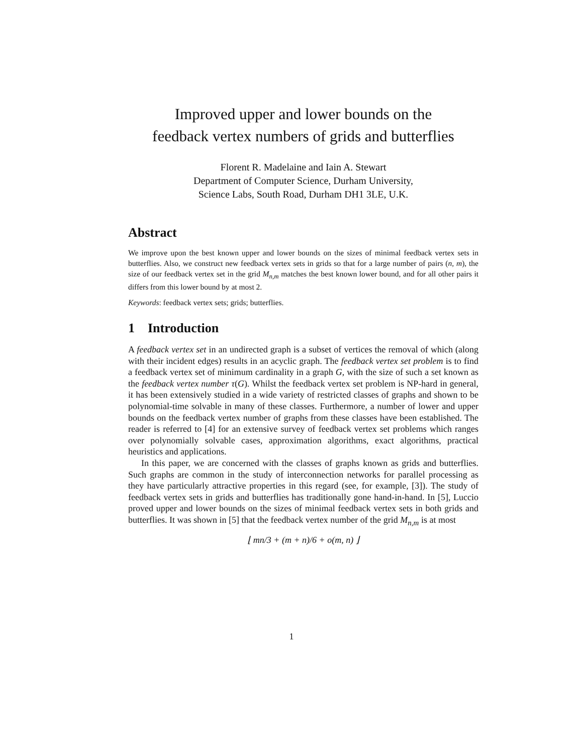Improved upper and lower bounds on the
feedback vertex numbers of grids and butterflies
Florent R. Madelaine and Iain A. Stewart
Department of Computer Science, Durham University,
Science Labs, South Road, Durham DH1 3LE, U.K.
Abstract
We improve upon the best known upper and lower bounds on the sizes of minimal feedback vertex sets in butterflies. Also, we construct new feedback vertex sets in grids so that for a large number of pairs (n, m), the size of our feedback vertex set in the grid M<sub>n,m</sub> matches the best known lower bound, and for all other pairs it differs from this lower bound by at most 2.
Keywords: feedback vertex sets; grids; butterflies.
1 Introduction
A feedback vertex set in an undirected graph is a subset of vertices the removal of which (along with their incident edges) results in an acyclic graph. The feedback vertex set problem is to find a feedback vertex set of minimum cardinality in a graph G, with the size of such a set known as the feedback vertex number τ(G). Whilst the feedback vertex set problem is NP-hard in general, it has been extensively studied in a wide variety of restricted classes of graphs and shown to be polynomial-time solvable in many of these classes. Furthermore, a number of lower and upper bounds on the feedback vertex number of graphs from these classes have been established. The reader is referred to [4] for an extensive survey of feedback vertex set problems which ranges over polynomially solvable cases, approximation algorithms, exact algorithms, practical heuristics and applications.
In this paper, we are concerned with the classes of graphs known as grids and butterflies. Such graphs are common in the study of interconnection networks for parallel processing as they have particularly attractive properties in this regard (see, for example, [3]). The study of feedback vertex sets in grids and butterflies has traditionally gone hand-in-hand. In [5], Luccio proved upper and lower bounds on the sizes of minimal feedback vertex sets in both grids and butterflies. It was shown in [5] that the feedback vertex number of the grid M<sub>n,m</sub> is at most
⌊ mn/3 + (m + n)/6 + o(m, n) ⌋
1